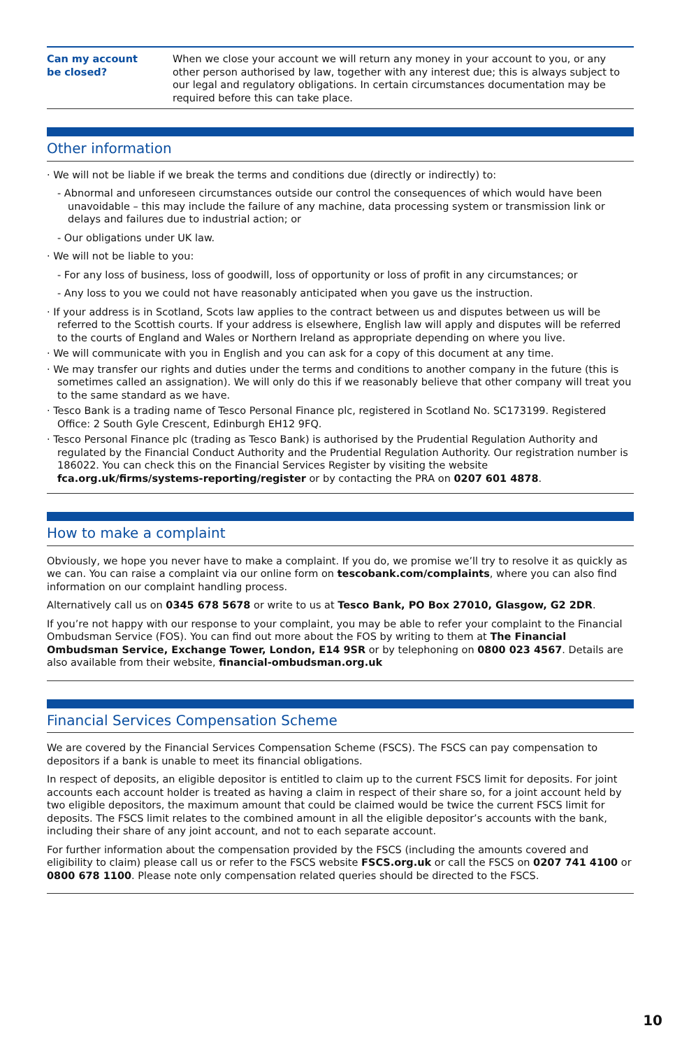| Can my account be closed? | When we close your account we will return any money in your account to you, or any other person authorised by law, together with any interest due; this is always subject to our legal and regulatory obligations. In certain circumstances documentation may be required before this can take place. |
Other information
· We will not be liable if we break the terms and conditions due (directly or indirectly) to:
- Abnormal and unforeseen circumstances outside our control the consequences of which would have been unavoidable – this may include the failure of any machine, data processing system or transmission link or delays and failures due to industrial action; or
- Our obligations under UK law.
· We will not be liable to you:
- For any loss of business, loss of goodwill, loss of opportunity or loss of profit in any circumstances; or
- Any loss to you we could not have reasonably anticipated when you gave us the instruction.
· If your address is in Scotland, Scots law applies to the contract between us and disputes between us will be referred to the Scottish courts. If your address is elsewhere, English law will apply and disputes will be referred to the courts of England and Wales or Northern Ireland as appropriate depending on where you live.
· We will communicate with you in English and you can ask for a copy of this document at any time.
· We may transfer our rights and duties under the terms and conditions to another company in the future (this is sometimes called an assignation). We will only do this if we reasonably believe that other company will treat you to the same standard as we have.
· Tesco Bank is a trading name of Tesco Personal Finance plc, registered in Scotland No. SC173199. Registered Office: 2 South Gyle Crescent, Edinburgh EH12 9FQ.
· Tesco Personal Finance plc (trading as Tesco Bank) is authorised by the Prudential Regulation Authority and regulated by the Financial Conduct Authority and the Prudential Regulation Authority. Our registration number is 186022. You can check this on the Financial Services Register by visiting the website fca.org.uk/firms/systems-reporting/register or by contacting the PRA on 0207 601 4878.
How to make a complaint
Obviously, we hope you never have to make a complaint. If you do, we promise we’ll try to resolve it as quickly as we can. You can raise a complaint via our online form on tescobank.com/complaints, where you can also find information on our complaint handling process.
Alternatively call us on 0345 678 5678 or write to us at Tesco Bank, PO Box 27010, Glasgow, G2 2DR.
If you’re not happy with our response to your complaint, you may be able to refer your complaint to the Financial Ombudsman Service (FOS). You can find out more about the FOS by writing to them at The Financial Ombudsman Service, Exchange Tower, London, E14 9SR or by telephoning on 0800 023 4567. Details are also available from their website, financial-ombudsman.org.uk
Financial Services Compensation Scheme
We are covered by the Financial Services Compensation Scheme (FSCS). The FSCS can pay compensation to depositors if a bank is unable to meet its financial obligations.
In respect of deposits, an eligible depositor is entitled to claim up to the current FSCS limit for deposits. For joint accounts each account holder is treated as having a claim in respect of their share so, for a joint account held by two eligible depositors, the maximum amount that could be claimed would be twice the current FSCS limit for deposits. The FSCS limit relates to the combined amount in all the eligible depositor’s accounts with the bank, including their share of any joint account, and not to each separate account.
For further information about the compensation provided by the FSCS (including the amounts covered and eligibility to claim) please call us or refer to the FSCS website FSCS.org.uk or call the FSCS on 0207 741 4100 or 0800 678 1100. Please note only compensation related queries should be directed to the FSCS.
10